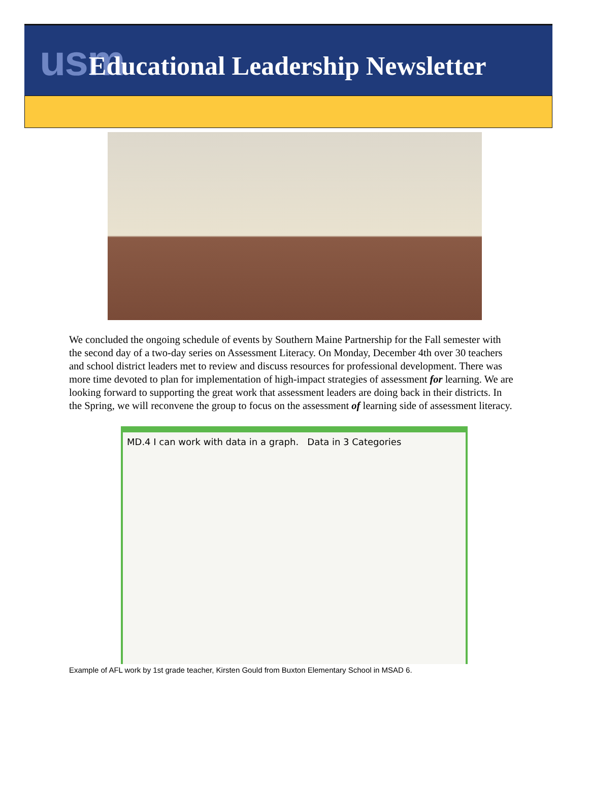usm Educational Leadership Newsletter
We concluded the ongoing schedule of events by Southern Maine Partnership for the Fall semester with the second day of a two-day series on Assessment Literacy. On Monday, December 4th over 30 teachers and school district leaders met to review and discuss resources for professional development. There was more time devoted to plan for implementation of high-impact strategies of assessment for learning. We are looking forward to supporting the great work that assessment leaders are doing back in their districts. In the Spring, we will reconvene the group to focus on the assessment of learning side of assessment literacy.
MD.4 I can work with data in a graph. Data in 3 Categories
Example of AFL work by 1st grade teacher, Kirsten Gould from Buxton Elementary School in MSAD 6.